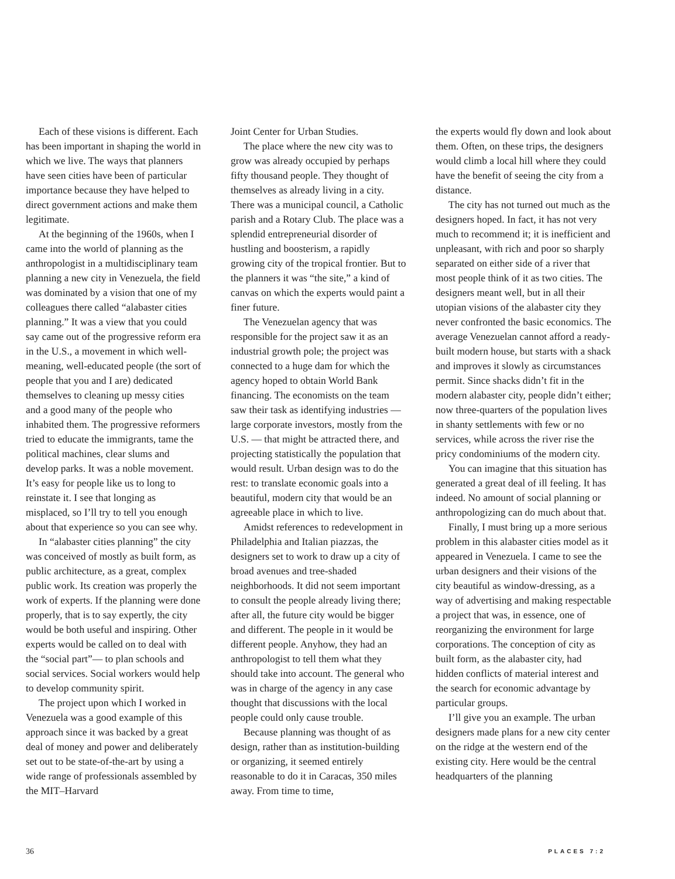Each of these visions is different. Each has been important in shaping the world in which we live. The ways that planners have seen cities have been of particular importance because they have helped to direct government actions and make them legitimate.
At the beginning of the 1960s, when I came into the world of planning as the anthropologist in a multidisciplinary team planning a new city in Venezuela, the field was dominated by a vision that one of my colleagues there called “alabaster cities planning.” It was a view that you could say came out of the progressive reform era in the U.S., a movement in which well-meaning, well-educated people (the sort of people that you and I are) dedicated themselves to cleaning up messy cities and a good many of the people who inhabited them. The progressive reformers tried to educate the immigrants, tame the political machines, clear slums and develop parks. It was a noble movement. It’s easy for people like us to long to reinstate it. I see that longing as misplaced, so I’ll try to tell you enough about that experience so you can see why.
In “alabaster cities planning” the city was conceived of mostly as built form, as public architecture, as a great, complex public work. Its creation was properly the work of experts. If the planning were done properly, that is to say expertly, the city would be both useful and inspiring. Other experts would be called on to deal with the “social part”— to plan schools and social services. Social workers would help to develop community spirit.
The project upon which I worked in Venezuela was a good example of this approach since it was backed by a great deal of money and power and deliberately set out to be state-of-the-art by using a wide range of professionals assembled by the MIT–Harvard
Joint Center for Urban Studies.
The place where the new city was to grow was already occupied by perhaps fifty thousand people. They thought of themselves as already living in a city. There was a municipal council, a Catholic parish and a Rotary Club. The place was a splendid entrepreneurial disorder of hustling and boosterism, a rapidly growing city of the tropical frontier. But to the planners it was “the site,” a kind of canvas on which the experts would paint a finer future.
The Venezuelan agency that was responsible for the project saw it as an industrial growth pole; the project was connected to a huge dam for which the agency hoped to obtain World Bank financing. The economists on the team saw their task as identifying industries — large corporate investors, mostly from the U.S. — that might be attracted there, and projecting statistically the population that would result. Urban design was to do the rest: to translate economic goals into a beautiful, modern city that would be an agreeable place in which to live.
Amidst references to redevelopment in Philadelphia and Italian piazzas, the designers set to work to draw up a city of broad avenues and tree-shaded neighborhoods. It did not seem important to consult the people already living there; after all, the future city would be bigger and different. The people in it would be different people. Anyhow, they had an anthropologist to tell them what they should take into account. The general who was in charge of the agency in any case thought that discussions with the local people could only cause trouble.
Because planning was thought of as design, rather than as institution-building or organizing, it seemed entirely reasonable to do it in Caracas, 350 miles away. From time to time,
the experts would fly down and look about them. Often, on these trips, the designers would climb a local hill where they could have the benefit of seeing the city from a distance.
The city has not turned out much as the designers hoped. In fact, it has not very much to recommend it; it is inefficient and unpleasant, with rich and poor so sharply separated on either side of a river that most people think of it as two cities. The designers meant well, but in all their utopian visions of the alabaster city they never confronted the basic economics. The average Venezuelan cannot afford a ready-built modern house, but starts with a shack and improves it slowly as circumstances permit. Since shacks didn’t fit in the modern alabaster city, people didn’t either; now three-quarters of the population lives in shanty settlements with few or no services, while across the river rise the pricy condominiums of the modern city.
You can imagine that this situation has generated a great deal of ill feeling. It has indeed. No amount of social planning or anthropologizing can do much about that.
Finally, I must bring up a more serious problem in this alabaster cities model as it appeared in Venezuela. I came to see the urban designers and their visions of the city beautiful as window-dressing, as a way of advertising and making respectable a project that was, in essence, one of reorganizing the environment for large corporations. The conception of city as built form, as the alabaster city, had hidden conflicts of material interest and the search for economic advantage by particular groups.
I’ll give you an example. The urban designers made plans for a new city center on the ridge at the western end of the existing city. Here would be the central headquarters of the planning
36 PLACES 7:2